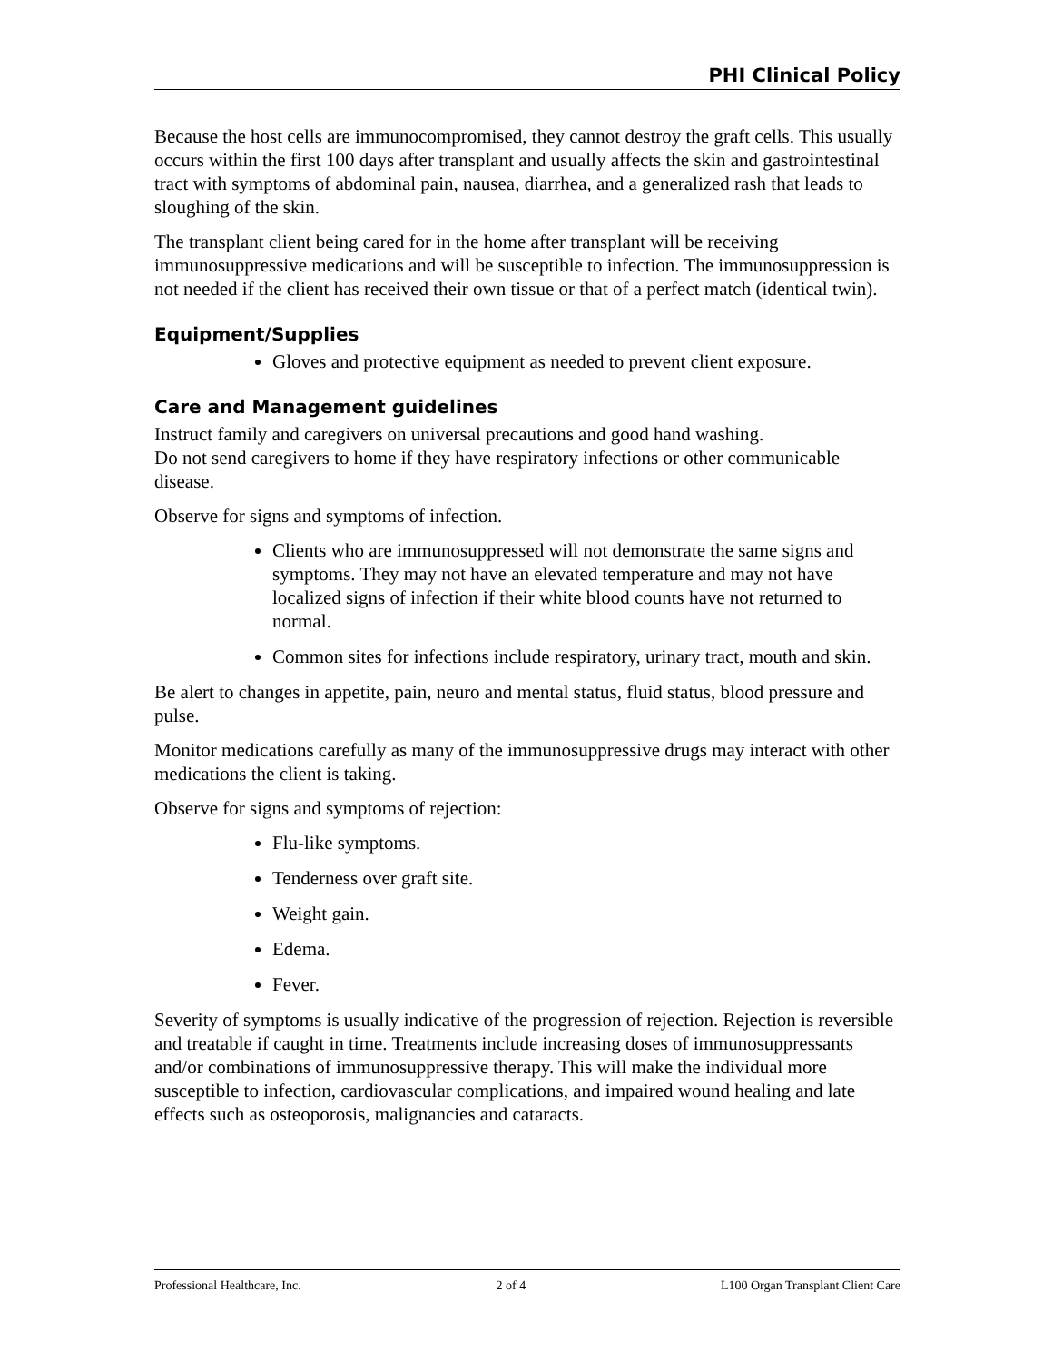PHI Clinical Policy
Because the host cells are immunocompromised, they cannot destroy the graft cells. This usually occurs within the first 100 days after transplant and usually affects the skin and gastrointestinal tract with symptoms of abdominal pain, nausea, diarrhea, and a generalized rash that leads to sloughing of the skin.
The transplant client being cared for in the home after transplant will be receiving immunosuppressive medications and will be susceptible to infection. The immunosuppression is not needed if the client has received their own tissue or that of a perfect match (identical twin).
Equipment/Supplies
Gloves and protective equipment as needed to prevent client exposure.
Care and Management guidelines
Instruct family and caregivers on universal precautions and good hand washing.
Do not send caregivers to home if they have respiratory infections or other communicable disease.
Observe for signs and symptoms of infection.
Clients who are immunosuppressed will not demonstrate the same signs and symptoms. They may not have an elevated temperature and may not have localized signs of infection if their white blood counts have not returned to normal.
Common sites for infections include respiratory, urinary tract, mouth and skin.
Be alert to changes in appetite, pain, neuro and mental status, fluid status, blood pressure and pulse.
Monitor medications carefully as many of the immunosuppressive drugs may interact with other medications the client is taking.
Observe for signs and symptoms of rejection:
Flu-like symptoms.
Tenderness over graft site.
Weight gain.
Edema.
Fever.
Severity of symptoms is usually indicative of the progression of rejection. Rejection is reversible and treatable if caught in time. Treatments include increasing doses of immunosuppressants and/or combinations of immunosuppressive therapy. This will make the individual more susceptible to infection, cardiovascular complications, and impaired wound healing and late effects such as osteoporosis, malignancies and cataracts.
Professional Healthcare, Inc. 2 of 4 L100 Organ Transplant Client Care